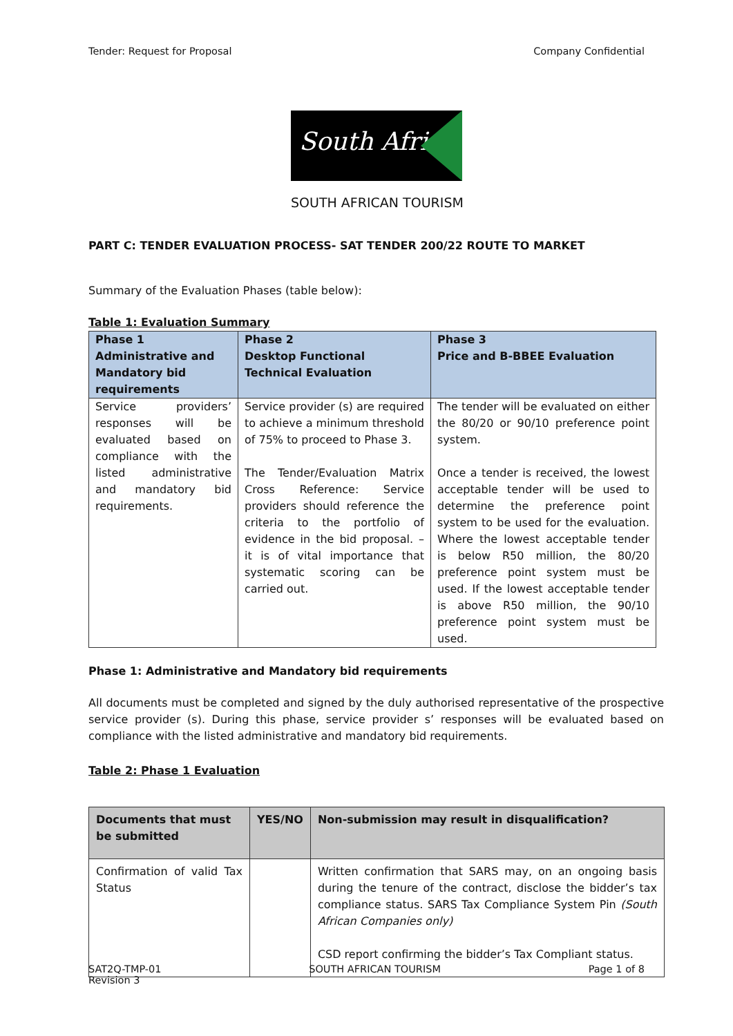Tender: Request for Proposal Company Confidential
South Africa
SOUTH AFRICAN TOURISM
PART C: TENDER EVALUATION PROCESS- SAT TENDER 200/22 ROUTE TO MARKET
Summary of the Evaluation Phases (table below):
Table 1: Evaluation Summary
| Phase 1 Administrative and Mandatory bid requirements | Phase 2 Desktop Functional Technical Evaluation | Phase 3 Price and B-BBEE Evaluation |
| --- | --- | --- |
| Service providers’ responses will be evaluated based on compliance with the listed administrative and mandatory bid requirements. | Service provider (s) are required to achieve a minimum threshold of 75% to proceed to Phase 3. The Tender/Evaluation Matrix Cross Reference: Service providers should reference the criteria to the portfolio of evidence in the bid proposal. – it is of vital importance that systematic scoring can be carried out. | The tender will be evaluated on either the 80/20 or 90/10 preference point system. Once a tender is received, the lowest acceptable tender will be used to determine the preference point system to be used for the evaluation. Where the lowest acceptable tender is below R50 million, the 80/20 preference point system must be used. If the lowest acceptable tender is above R50 million, the 90/10 preference point system must be used. |
Phase 1: Administrative and Mandatory bid requirements
All documents must be completed and signed by the duly authorised representative of the prospective service provider (s). During this phase, service provider s’ responses will be evaluated based on compliance with the listed administrative and mandatory bid requirements.
Table 2: Phase 1 Evaluation
| Documents that must be submitted | YES/NO | Non-submission may result in disqualification? |
| --- | --- | --- |
| Confirmation of valid Tax Status | | Written confirmation that SARS may, on an ongoing basis during the tenure of the contract, disclose the bidder’s tax compliance status. SARS Tax Compliance System Pin (South African Companies only) CSD report confirming the bidder’s Tax Compliant status. |
SAT2Q-TMP-01
Revision 3 SOUTH AFRICAN TOURISM Page 1 of 8